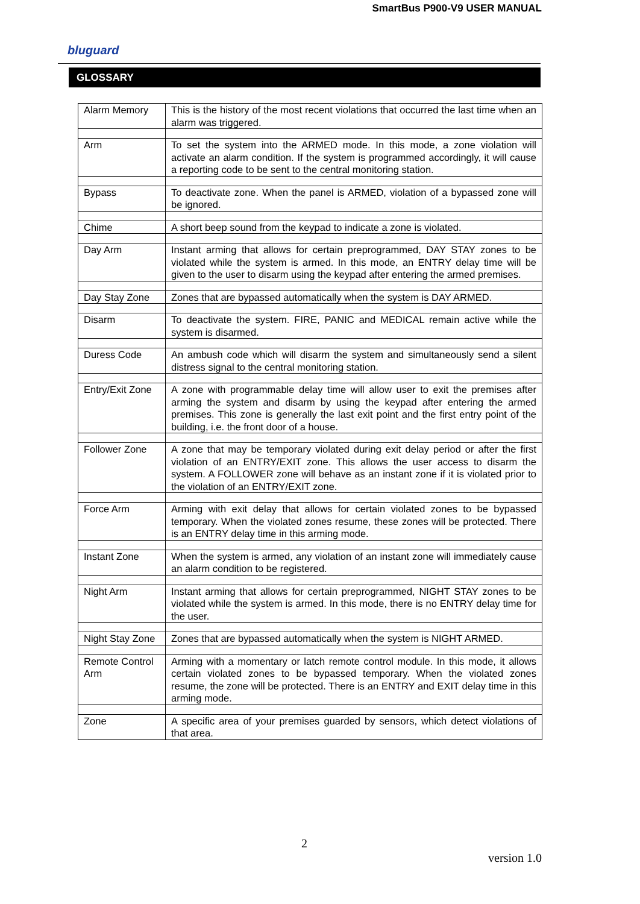SmartBus P900-V9 USER MANUAL
bluguard
GLOSSARY
| Alarm Memory | This is the history of the most recent violations that occurred the last time when an alarm was triggered. |
| Arm | To set the system into the ARMED mode. In this mode, a zone violation will activate an alarm condition. If the system is programmed accordingly, it will cause a reporting code to be sent to the central monitoring station. |
| Bypass | To deactivate zone. When the panel is ARMED, violation of a bypassed zone will be ignored. |
| Chime | A short beep sound from the keypad to indicate a zone is violated. |
| Day Arm | Instant arming that allows for certain preprogrammed, DAY STAY zones to be violated while the system is armed. In this mode, an ENTRY delay time will be given to the user to disarm using the keypad after entering the armed premises. |
| Day Stay Zone | Zones that are bypassed automatically when the system is DAY ARMED. |
| Disarm | To deactivate the system. FIRE, PANIC and MEDICAL remain active while the system is disarmed. |
| Duress Code | An ambush code which will disarm the system and simultaneously send a silent distress signal to the central monitoring station. |
| Entry/Exit Zone | A zone with programmable delay time will allow user to exit the premises after arming the system and disarm by using the keypad after entering the armed premises. This zone is generally the last exit point and the first entry point of the building, i.e. the front door of a house. |
| Follower Zone | A zone that may be temporary violated during exit delay period or after the first violation of an ENTRY/EXIT zone. This allows the user access to disarm the system. A FOLLOWER zone will behave as an instant zone if it is violated prior to the violation of an ENTRY/EXIT zone. |
| Force Arm | Arming with exit delay that allows for certain violated zones to be bypassed temporary. When the violated zones resume, these zones will be protected. There is an ENTRY delay time in this arming mode. |
| Instant Zone | When the system is armed, any violation of an instant zone will immediately cause an alarm condition to be registered. |
| Night Arm | Instant arming that allows for certain preprogrammed, NIGHT STAY zones to be violated while the system is armed. In this mode, there is no ENTRY delay time for the user. |
| Night Stay Zone | Zones that are bypassed automatically when the system is NIGHT ARMED. |
| Remote Control Arm | Arming with a momentary or latch remote control module. In this mode, it allows certain violated zones to be bypassed temporary. When the violated zones resume, the zone will be protected. There is an ENTRY and EXIT delay time in this arming mode. |
| Zone | A specific area of your premises guarded by sensors, which detect violations of that area. |
2
version 1.0